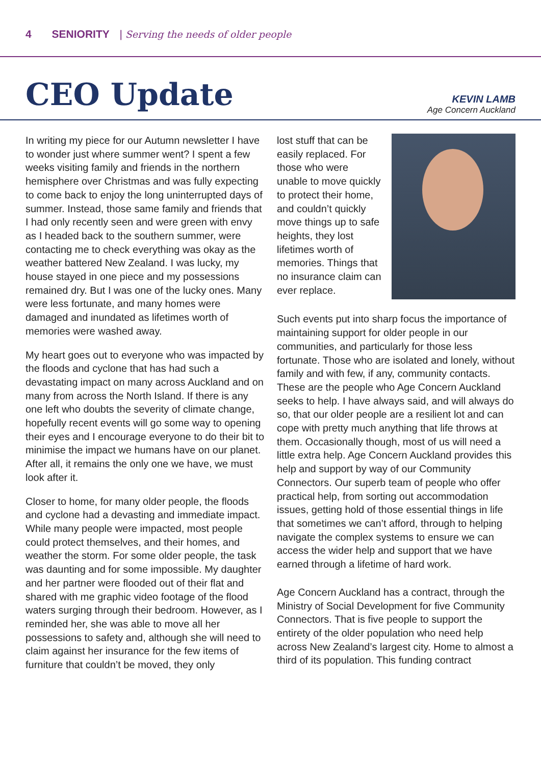4 SENIORITY | Serving the needs of older people
CEO Update
KEVIN LAMB
Age Concern Auckland
In writing my piece for our Autumn newsletter I have to wonder just where summer went? I spent a few weeks visiting family and friends in the northern hemisphere over Christmas and was fully expecting to come back to enjoy the long uninterrupted days of summer. Instead, those same family and friends that I had only recently seen and were green with envy as I headed back to the southern summer, were contacting me to check everything was okay as the weather battered New Zealand. I was lucky, my house stayed in one piece and my possessions remained dry. But I was one of the lucky ones. Many were less fortunate, and many homes were damaged and inundated as lifetimes worth of memories were washed away.
My heart goes out to everyone who was impacted by the floods and cyclone that has had such a devastating impact on many across Auckland and on many from across the North Island. If there is any one left who doubts the severity of climate change, hopefully recent events will go some way to opening their eyes and I encourage everyone to do their bit to minimise the impact we humans have on our planet. After all, it remains the only one we have, we must look after it.
Closer to home, for many older people, the floods and cyclone had a devasting and immediate impact. While many people were impacted, most people could protect themselves, and their homes, and weather the storm. For some older people, the task was daunting and for some impossible. My daughter and her partner were flooded out of their flat and shared with me graphic video footage of the flood waters surging through their bedroom. However, as I reminded her, she was able to move all her possessions to safety and, although she will need to claim against her insurance for the few items of furniture that couldn’t be moved, they only
lost stuff that can be easily replaced. For those who were unable to move quickly to protect their home, and couldn’t quickly move things up to safe heights, they lost lifetimes worth of memories. Things that no insurance claim can ever replace.
Such events put into sharp focus the importance of maintaining support for older people in our communities, and particularly for those less fortunate. Those who are isolated and lonely, without family and with few, if any, community contacts. These are the people who Age Concern Auckland seeks to help. I have always said, and will always do so, that our older people are a resilient lot and can cope with pretty much anything that life throws at them. Occasionally though, most of us will need a little extra help. Age Concern Auckland provides this help and support by way of our Community Connectors. Our superb team of people who offer practical help, from sorting out accommodation issues, getting hold of those essential things in life that sometimes we can’t afford, through to helping navigate the complex systems to ensure we can access the wider help and support that we have earned through a lifetime of hard work.
Age Concern Auckland has a contract, through the Ministry of Social Development for five Community Connectors. That is five people to support the entirety of the older population who need help across New Zealand’s largest city. Home to almost a third of its population. This funding contract